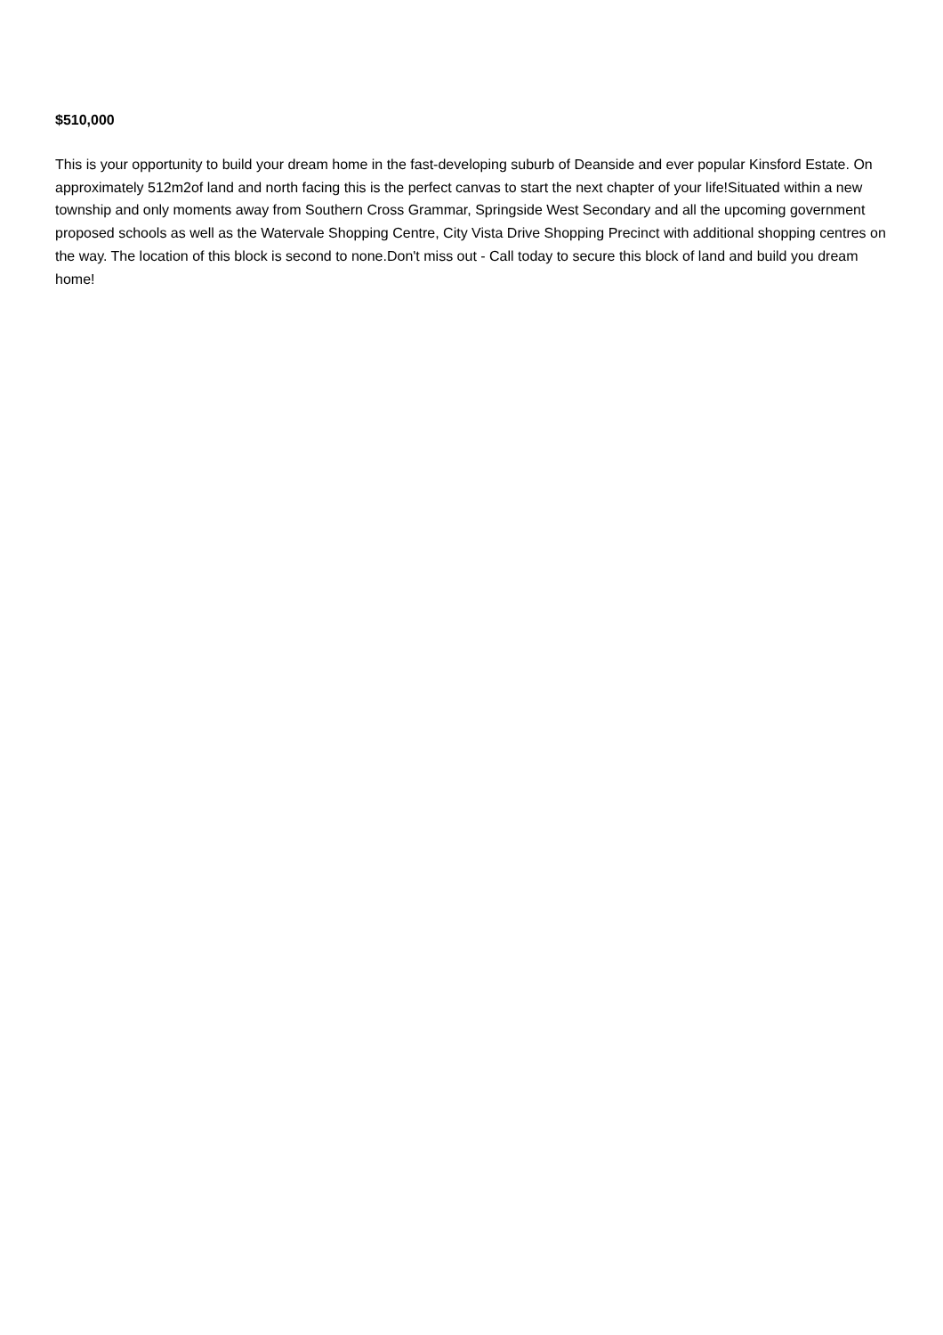$510,000
This is your opportunity to build your dream home in the fast-developing suburb of Deanside and ever popular Kinsford Estate. On approximately 512m2of land and north facing this is the perfect canvas to start the next chapter of your life!Situated within a new township and only moments away from Southern Cross Grammar, Springside West Secondary and all the upcoming government proposed schools as well as the Watervale Shopping Centre, City Vista Drive Shopping Precinct with additional shopping centres on the way. The location of this block is second to none.Don't miss out - Call today to secure this block of land and build you dream home!